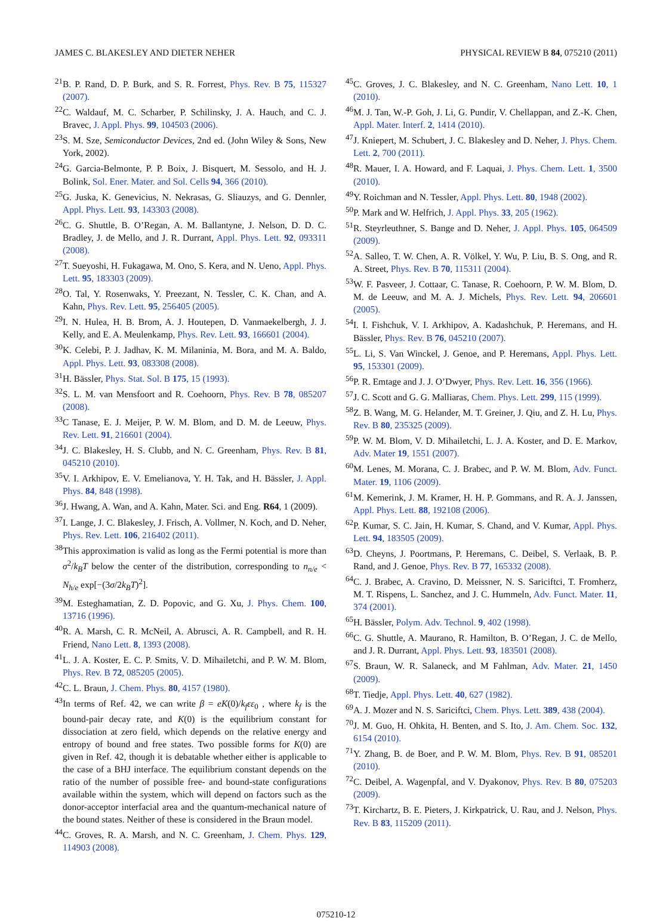JAMES C. BLAKESLEY AND DIETER NEHER PHYSICAL REVIEW B 84, 075210 (2011)
<sup>21</sup>B. P. Rand, D. P. Burk, and S. R. Forrest, Phys. Rev. B 75, 115327 (2007).
<sup>22</sup>C. Waldauf, M. C. Scharber, P. Schilinsky, J. A. Hauch, and C. J. Bravec, J. Appl. Phys. 99, 104503 (2006).
<sup>23</sup>S. M. Sze, Semiconductor Devices, 2nd ed. (John Wiley & Sons, New York, 2002).
<sup>24</sup> G. Garcia-Belmonte, P. P. Boix, J. Bisquert, M. Sessolo, and H. J. Bolink, Sol. Ener. Mater. and Sol. Cells 94, 366 (2010).
<sup>25</sup> G. Juska, K. Genevicius, N. Nekrasas, G. Sliauzys, and G. Dennler, Appl. Phys. Lett. 93, 143303 (2008).
<sup>26</sup>C. G. Shuttle, B. O’Regan, A. M. Ballantyne, J. Nelson, D. D. C. Bradley, J. de Mello, and J. R. Durrant, Appl. Phys. Lett. 92, 093311 (2008).
<sup>27</sup> T. Sueyoshi, H. Fukagawa, M. Ono, S. Kera, and N. Ueno, Appl. Phys. Lett. 95, 183303 (2009).
<sup>28</sup>O. Tal, Y. Rosenwaks, Y. Preezant, N. Tessler, C. K. Chan, and A. Kahn, Phys. Rev. Lett. 95, 256405 (2005).
<sup>29</sup> I. N. Hulea, H. B. Brom, A. J. Houtepen, D. Vanmaekelbergh, J. J. Kelly, and E. A. Meulenkamp, Phys. Rev. Lett. 93, 166601 (2004).
<sup>30</sup>K. Celebi, P. J. Jadhav, K. M. Milaninia, M. Bora, and M. A. Baldo, Appl. Phys. Lett. 93, 083308 (2008).
<sup>31</sup>H. Bässler, Phys. Stat. Sol. B 175, 15 (1993).
<sup>32</sup>S. L. M. van Mensfoort and R. Coehoorn, Phys. Rev. B 78, 085207 (2008).
<sup>33</sup>C Tanase, E. J. Meijer, P. W. M. Blom, and D. M. de Leeuw, Phys. Rev. Lett. 91, 216601 (2004).
<sup>34</sup> J. C. Blakesley, H. S. Clubb, and N. C. Greenham, Phys. Rev. B 81, 045210 (2010).
<sup>35</sup>V. I. Arkhipov, E. V. Emelianova, Y. H. Tak, and H. Bässler, J. Appl. Phys. 84, 848 (1998).
<sup>36</sup> J. Hwang, A. Wan, and A. Kahn, Mater. Sci. and Eng. R64, 1 (2009).
<sup>37</sup> I. Lange, J. C. Blakesley, J. Frisch, A. Vollmer, N. Koch, and D. Neher, Phys. Rev. Lett. 106, 216402 (2011).
<sup>38</sup> This approximation is valid as long as the Fermi potential is more than σ<sup>2</sup>/k<sub>B</sub>T below the center of the distribution, corresponding to n<sub>n/e</sub> < N<sub>h/e</sub> exp[−(3σ/2k<sub>B</sub>T)<sup>2</sup>].
<sup>39</sup> M. Esteghamatian, Z. D. Popovic, and G. Xu, J. Phys. Chem. 100, 13716 (1996).
<sup>40</sup> R. A. Marsh, C. R. McNeil, A. Abrusci, A. R. Campbell, and R. H. Friend, Nano Lett. 8, 1393 (2008).
<sup>41</sup> L. J. A. Koster, E. C. P. Smits, V. D. Mihailetchi, and P. W. M. Blom, Phys. Rev. B 72, 085205 (2005).
<sup>42</sup>C. L. Braun, J. Chem. Phys. 80, 4157 (1980).
<sup>43</sup> In terms of Ref. 42, we can write β = eK(0)/k<sub>f</sub>εε<sub>0</sub> , where k<sub>f</sub> is the bound-pair decay rate, and K(0) is the equilibrium constant for dissociation at zero field, which depends on the relative energy and entropy of bound and free states. Two possible forms for K(0) are given in Ref. 42, though it is debatable whether either is applicable to the case of a BHJ interface. The equilibrium constant depends on the ratio of the number of possible free- and bound-state configurations available within the system, which will depend on factors such as the donor-acceptor interfacial area and the quantum-mechanical nature of the bound states. Neither of these is considered in the Braun model.
<sup>44</sup>C. Groves, R. A. Marsh, and N. C. Greenham, J. Chem. Phys. 129, 114903 (2008).
<sup>45</sup>C. Groves, J. C. Blakesley, and N. C. Greenham, Nano Lett. 10, 1 (2010).
<sup>46</sup> M. J. Tan, W.-P. Goh, J. Li, G. Pundir, V. Chellappan, and Z.-K. Chen, Appl. Mater. Interf. 2, 1414 (2010).
<sup>47</sup> J. Kniepert, M. Schubert, J. C. Blakesley and D. Neher, J. Phys. Chem. Lett. 2, 700 (2011).
<sup>48</sup> R. Mauer, I. A. Howard, and F. Laquai, J. Phys. Chem. Lett. 1, 3500 (2010).
<sup>49</sup>Y. Roichman and N. Tessler, Appl. Phys. Lett. 80, 1948 (2002).
<sup>50</sup>P. Mark and W. Helfrich, J. Appl. Phys. 33, 205 (1962).
<sup>51</sup> R. Steyrleuthner, S. Bange and D. Neher, J. Appl. Phys. 105, 064509 (2009).
<sup>52</sup> A. Salleo, T. W. Chen, A. R. Völkel, Y. Wu, P. Liu, B. S. Ong, and R. A. Street, Phys. Rev. B 70, 115311 (2004).
<sup>53</sup> W. F. Pasveer, J. Cottaar, C. Tanase, R. Coehoorn, P. W. M. Blom, D. M. de Leeuw, and M. A. J. Michels, Phys. Rev. Lett. 94, 206601 (2005).
<sup>54</sup>I. I. Fishchuk, V. I. Arkhipov, A. Kadashchuk, P. Heremans, and H. Bässler, Phys. Rev. B 76, 045210 (2007).
<sup>55</sup> L. Li, S. Van Winckel, J. Genoe, and P. Heremans, Appl. Phys. Lett. 95, 153301 (2009).
<sup>56</sup>P. R. Emtage and J. J. O’Dwyer, Phys. Rev. Lett. 16, 356 (1966).
<sup>57</sup> J. C. Scott and G. G. Malliaras, Chem. Phys. Lett. 299, 115 (1999).
<sup>58</sup> Z. B. Wang, M. G. Helander, M. T. Greiner, J. Qiu, and Z. H. Lu, Phys. Rev. B 80, 235325 (2009).
<sup>59</sup>P. W. M. Blom, V. D. Mihailetchi, L. J. A. Koster, and D. E. Markov, Adv. Mater 19, 1551 (2007).
<sup>60</sup> M. Lenes, M. Morana, C. J. Brabec, and P. W. M. Blom, Adv. Funct. Mater. 19, 1106 (2009).
<sup>61</sup> M. Kemerink, J. M. Kramer, H. H. P. Gommans, and R. A. J. Janssen, Appl. Phys. Lett. 88, 192108 (2006).
<sup>62</sup>P. Kumar, S. C. Jain, H. Kumar, S. Chand, and V. Kumar, Appl. Phys. Lett. 94, 183505 (2009).
<sup>63</sup> D. Cheyns, J. Poortmans, P. Heremans, C. Deibel, S. Verlaak, B. P. Rand, and J. Genoe, Phys. Rev. B 77, 165332 (2008).
<sup>64</sup>C. J. Brabec, A. Cravino, D. Meissner, N. S. Sariciftci, T. Fromherz, M. T. Rispens, L. Sanchez, and J. C. Hummeln, Adv. Funct. Mater. 11, 374 (2001).
<sup>65</sup>H. Bässler, Polym. Adv. Technol. 9, 402 (1998).
<sup>66</sup>C. G. Shuttle, A. Maurano, R. Hamilton, B. O’Regan, J. C. de Mello, and J. R. Durrant, Appl. Phys. Lett. 93, 183501 (2008).
<sup>67</sup>S. Braun, W. R. Salaneck, and M Fahlman, Adv. Mater. 21, 1450 (2009).
<sup>68</sup> T. Tiedje, Appl. Phys. Lett. 40, 627 (1982).
<sup>69</sup> A. J. Mozer and N. S. Sariciftci, Chem. Phys. Lett. 389, 438 (2004).
<sup>70</sup> J. M. Guo, H. Ohkita, H. Benten, and S. Ito, J. Am. Chem. Soc. 132, 6154 (2010).
<sup>71</sup>Y. Zhang, B. de Boer, and P. W. M. Blom, Phys. Rev. B 91, 085201 (2010).
<sup>72</sup>C. Deibel, A. Wagenpfal, and V. Dyakonov, Phys. Rev. B 80, 075203 (2009).
<sup>73</sup> T. Kirchartz, B. E. Pieters, J. Kirkpatrick, U. Rau, and J. Nelson, Phys. Rev. B 83, 115209 (2011).
075210-12